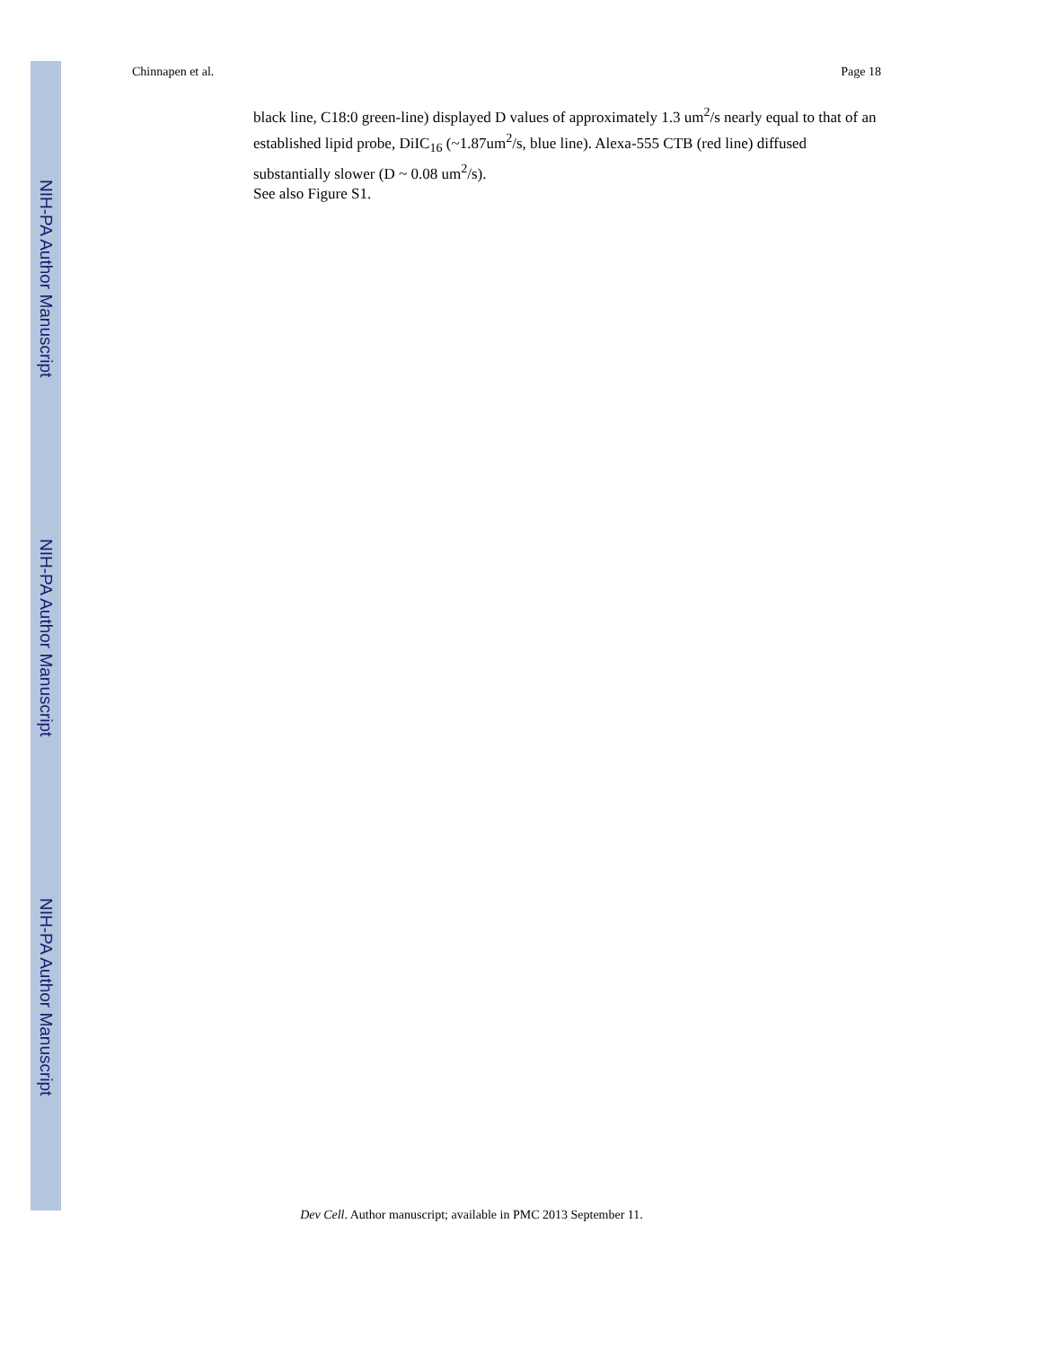NIH-PA Author Manuscript
NIH-PA Author Manuscript
NIH-PA Author Manuscript
Chinnapen et al. Page 18
black line, C18:0 green-line) displayed D values of approximately 1.3 um<sup>2</sup>/s nearly equal to that of an established lipid probe, DiIC<sub>16</sub> (~1.87um<sup>2</sup>/s, blue line). Alexa-555 CTB (red line) diffused substantially slower (D ~ 0.08 um<sup>2</sup>/s).
See also Figure S1.
Dev Cell. Author manuscript; available in PMC 2013 September 11.